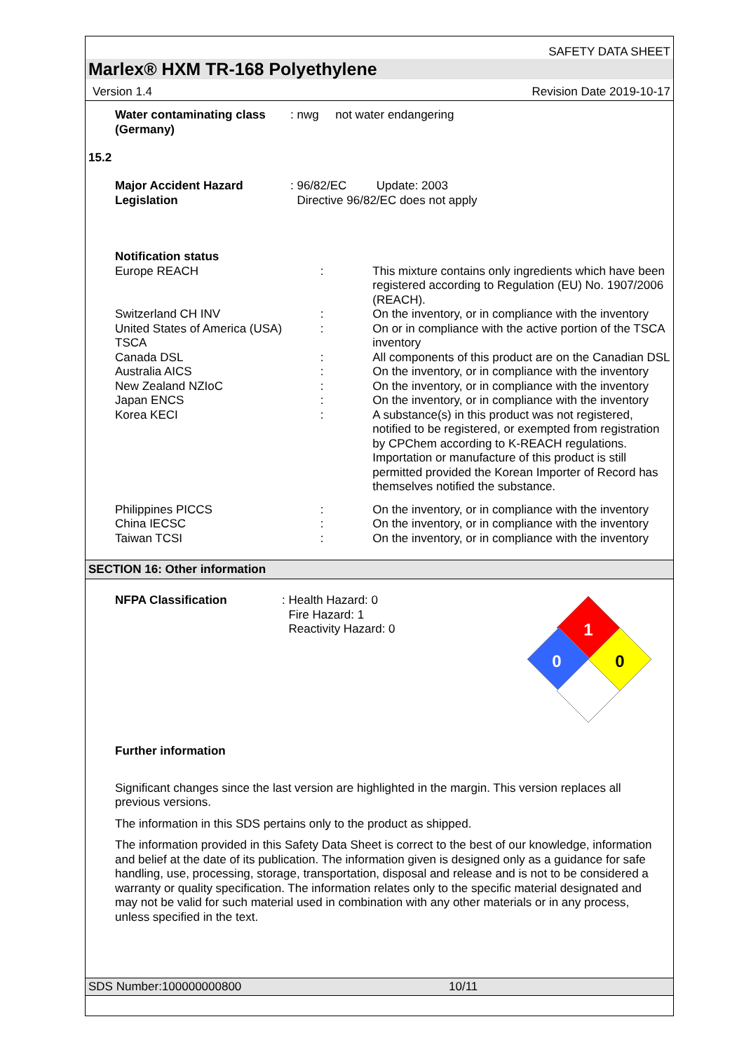SAFETY DATA SHEET
Marlex® HXM TR-168 Polyethylene
Version 1.4 Revision Date 2019-10-17
| Water contaminating class (Germany) | : nwg not water endangering |
15.2
| Major Accident Hazard Legislation | : 96/82/EC Update: 2003 Directive 96/82/EC does not apply |
| Notification status | | |
| Europe REACH | : | This mixture contains only ingredients which have been registered according to Regulation (EU) No. 1907/2006 (REACH). |
| Switzerland CH INV | : | On the inventory, or in compliance with the inventory |
| United States of America (USA) TSCA | : | On or in compliance with the active portion of the TSCA inventory |
| Canada DSL | : | All components of this product are on the Canadian DSL |
| Australia AICS | : | On the inventory, or in compliance with the inventory |
| New Zealand NZIoC | : | On the inventory, or in compliance with the inventory |
| Japan ENCS | : | On the inventory, or in compliance with the inventory |
| Korea KECI | : | A substance(s) in this product was not registered, notified to be registered, or exempted from registration by CPChem according to K-REACH regulations. Importation or manufacture of this product is still permitted provided the Korean Importer of Record has themselves notified the substance. |
| Philippines PICCS | : | On the inventory, or in compliance with the inventory |
| China IECSC | : | On the inventory, or in compliance with the inventory |
| Taiwan TCSI | : | On the inventory, or in compliance with the inventory |
SECTION 16: Other information
NFPA Classification
: Health Hazard: 0
Fire Hazard: 1
Reactivity Hazard: 0
1
0
0
Further information
Significant changes since the last version are highlighted in the margin. This version replaces all previous versions.
The information in this SDS pertains only to the product as shipped.
The information provided in this Safety Data Sheet is correct to the best of our knowledge, information and belief at the date of its publication. The information given is designed only as a guidance for safe handling, use, processing, storage, transportation, disposal and release and is not to be considered a warranty or quality specification. The information relates only to the specific material designated and may not be valid for such material used in combination with any other materials or in any process, unless specified in the text.
SDS Number:100000000800 10/11